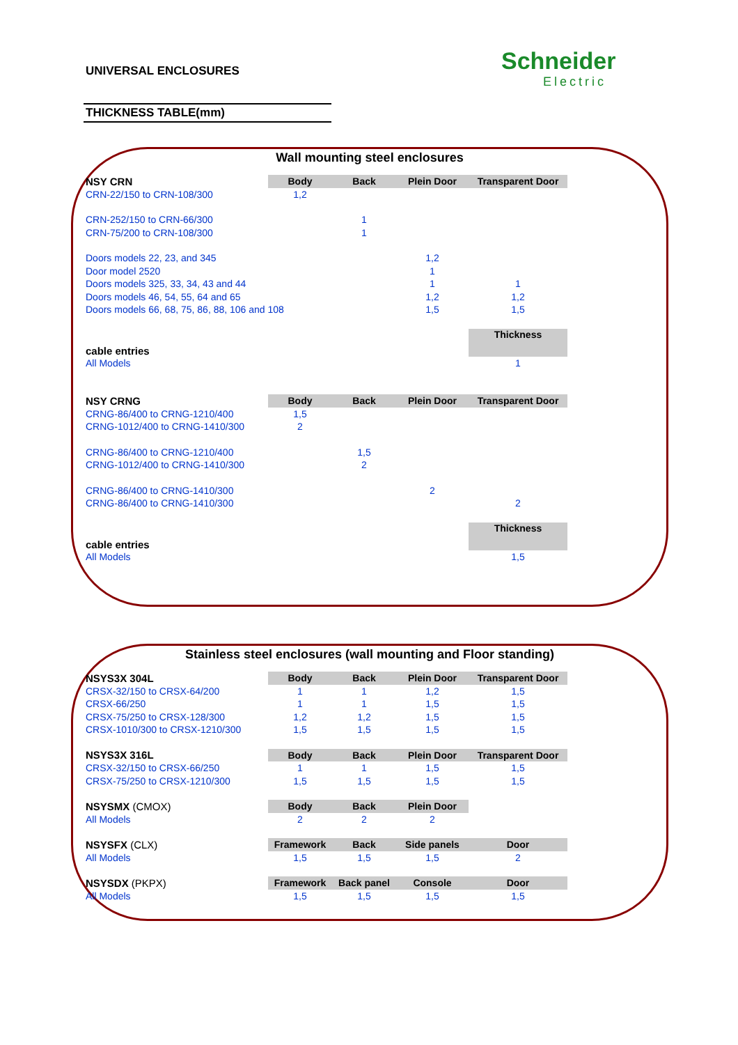UNIVERSAL ENCLOSURES Schneider
Electric
THICKNESS TABLE(mm)
Wall mounting steel enclosures
| NSY CRN | Body | Back | Plein Door | Transparent Door |
| CRN-22/150 to CRN-108/300 | 1,2 | | | |
| CRN-252/150 to CRN-66/300 | | 1 | | |
| CRN-75/200 to CRN-108/300 | | 1 | | |
| Doors models 22, 23, and 345 | | | 1,2 | |
| Door model 2520 | | | 1 | |
| Doors models 325, 33, 34, 43 and 44 | | | 1 | 1 |
| Doors models 46, 54, 55, 64 and 65 | | | 1,2 | 1,2 |
| Doors models 66, 68, 75, 86, 88, 106 and 108 | | | 1,5 | 1,5 |
| cable entries | | | | Thickness |
| All Models | | | | 1 |
| NSY CRNG | Body | Back | Plein Door | Transparent Door |
| CRNG-86/400 to CRNG-1210/400 | 1,5 | | | |
| CRNG-1012/400 to CRNG-1410/300 | 2 | | | |
| CRNG-86/400 to CRNG-1210/400 | | 1,5 | | |
| CRNG-1012/400 to CRNG-1410/300 | | 2 | | |
| CRNG-86/400 to CRNG-1410/300 | | | 2 | |
| CRNG-86/400 to CRNG-1410/300 | | | | 2 |
| cable entries | | | | Thickness |
| All Models | | | | 1,5 |
Stainless steel enclosures (wall mounting and Floor standing)
| NSYS3X 304L | Body | Back | Plein Door | Transparent Door |
| CRSX-32/150 to CRSX-64/200 | 1 | 1 | 1,2 | 1,5 |
| CRSX-66/250 | 1 | 1 | 1,5 | 1,5 |
| CRSX-75/250 to CRSX-128/300 | 1,2 | 1,2 | 1,5 | 1,5 |
| CRSX-1010/300 to CRSX-1210/300 | 1,5 | 1,5 | 1,5 | 1,5 |
| NSYS3X 316L | Body | Back | Plein Door | Transparent Door |
| CRSX-32/150 to CRSX-66/250 | 1 | 1 | 1,5 | 1,5 |
| CRSX-75/250 to CRSX-1210/300 | 1,5 | 1,5 | 1,5 | 1,5 |
| NSYSMX (CMOX) | Body | Back | Plein Door | |
| All Models | 2 | 2 | 2 | |
| NSYSFX (CLX) | Framework | Back | Side panels | Door |
| All Models | 1,5 | 1,5 | 1,5 | 2 |
| NSYSDX (PKPX) | Framework | Back panel | Console | Door |
| All Models | 1,5 | 1,5 | 1,5 | 1,5 |